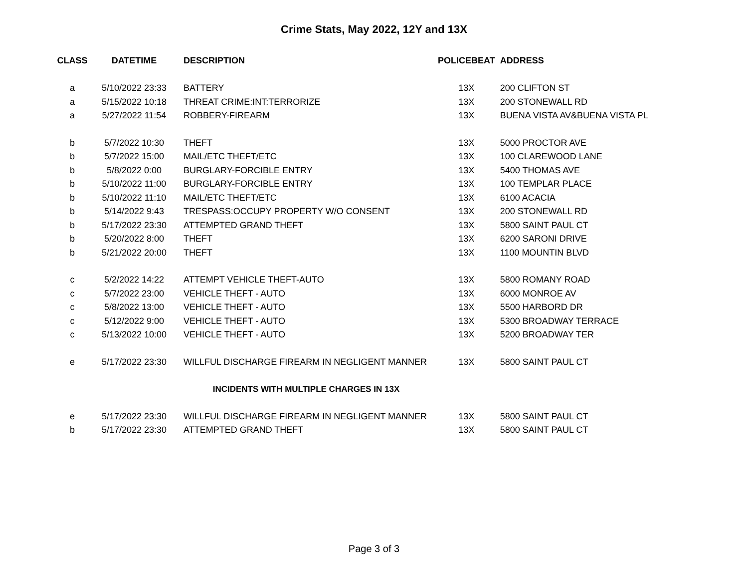Crime Stats, May 2022, 12Y and 13X
| CLASS | DATETIME | DESCRIPTION | POLICEBEAT | ADDRESS |
| --- | --- | --- | --- | --- |
| a | 5/10/2022 23:33 | BATTERY | 13X | 200 CLIFTON ST |
| a | 5/15/2022 10:18 | THREAT CRIME:INT:TERRORIZE | 13X | 200 STONEWALL RD |
| a | 5/27/2022 11:54 | ROBBERY-FIREARM | 13X | BUENA VISTA AV&BUENA VISTA PL |
| b | 5/7/2022 10:30 | THEFT | 13X | 5000 PROCTOR AVE |
| b | 5/7/2022 15:00 | MAIL/ETC THEFT/ETC | 13X | 100 CLAREWOOD LANE |
| b | 5/8/2022 0:00 | BURGLARY-FORCIBLE ENTRY | 13X | 5400 THOMAS AVE |
| b | 5/10/2022 11:00 | BURGLARY-FORCIBLE ENTRY | 13X | 100 TEMPLAR PLACE |
| b | 5/10/2022 11:10 | MAIL/ETC THEFT/ETC | 13X | 6100 ACACIA |
| b | 5/14/2022 9:43 | TRESPASS:OCCUPY PROPERTY W/O CONSENT | 13X | 200 STONEWALL RD |
| b | 5/17/2022 23:30 | ATTEMPTED GRAND THEFT | 13X | 5800 SAINT PAUL CT |
| b | 5/20/2022 8:00 | THEFT | 13X | 6200 SARONI DRIVE |
| b | 5/21/2022 20:00 | THEFT | 13X | 1100 MOUNTIN BLVD |
| c | 5/2/2022 14:22 | ATTEMPT VEHICLE THEFT-AUTO | 13X | 5800 ROMANY ROAD |
| c | 5/7/2022 23:00 | VEHICLE THEFT - AUTO | 13X | 6000 MONROE AV |
| c | 5/8/2022 13:00 | VEHICLE THEFT - AUTO | 13X | 5500 HARBORD DR |
| c | 5/12/2022 9:00 | VEHICLE THEFT - AUTO | 13X | 5300 BROADWAY TERRACE |
| c | 5/13/2022 10:00 | VEHICLE THEFT - AUTO | 13X | 5200 BROADWAY TER |
| e | 5/17/2022 23:30 | WILLFUL DISCHARGE FIREARM IN NEGLIGENT MANNER | 13X | 5800 SAINT PAUL CT |
| INCIDENTS WITH MULTIPLE CHARGES IN 13X | | | | |
| e | 5/17/2022 23:30 | WILLFUL DISCHARGE FIREARM IN NEGLIGENT MANNER | 13X | 5800 SAINT PAUL CT |
| b | 5/17/2022 23:30 | ATTEMPTED GRAND THEFT | 13X | 5800 SAINT PAUL CT |
Page 3 of 3